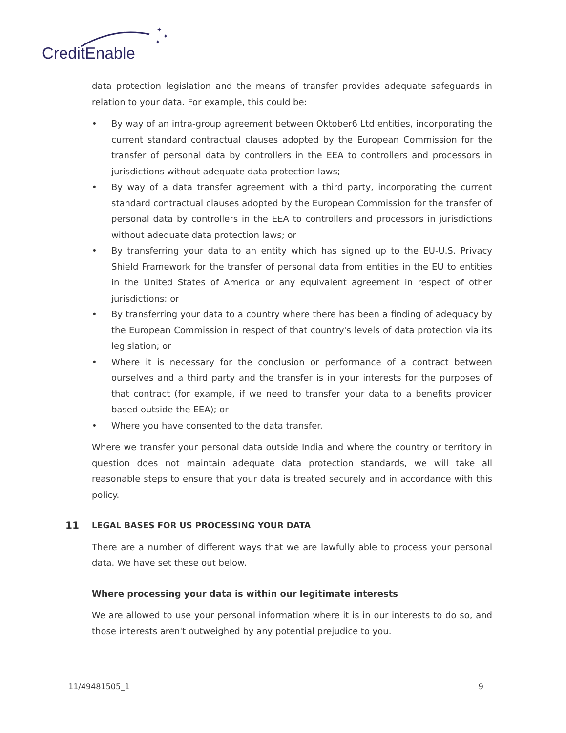✦
✦
✦
CreditEnable
data protection legislation and the means of transfer provides adequate safeguards in relation to your data. For example, this could be:
• By way of an intra-group agreement between Oktober6 Ltd entities, incorporating the current standard contractual clauses adopted by the European Commission for the transfer of personal data by controllers in the EEA to controllers and processors in jurisdictions without adequate data protection laws;
• By way of a data transfer agreement with a third party, incorporating the current standard contractual clauses adopted by the European Commission for the transfer of personal data by controllers in the EEA to controllers and processors in jurisdictions without adequate data protection laws; or
• By transferring your data to an entity which has signed up to the EU-U.S. Privacy Shield Framework for the transfer of personal data from entities in the EU to entities in the United States of America or any equivalent agreement in respect of other jurisdictions; or
• By transferring your data to a country where there has been a finding of adequacy by the European Commission in respect of that country's levels of data protection via its legislation; or
• Where it is necessary for the conclusion or performance of a contract between ourselves and a third party and the transfer is in your interests for the purposes of that contract (for example, if we need to transfer your data to a benefits provider based outside the EEA); or
• Where you have consented to the data transfer.
Where we transfer your personal data outside India and where the country or territory in question does not maintain adequate data protection standards, we will take all reasonable steps to ensure that your data is treated securely and in accordance with this policy.
11 LEGAL BASES FOR US PROCESSING YOUR DATA
There are a number of different ways that we are lawfully able to process your personal data. We have set these out below.
Where processing your data is within our legitimate interests
We are allowed to use your personal information where it is in our interests to do so, and those interests aren't outweighed by any potential prejudice to you.
11/49481505_1 9